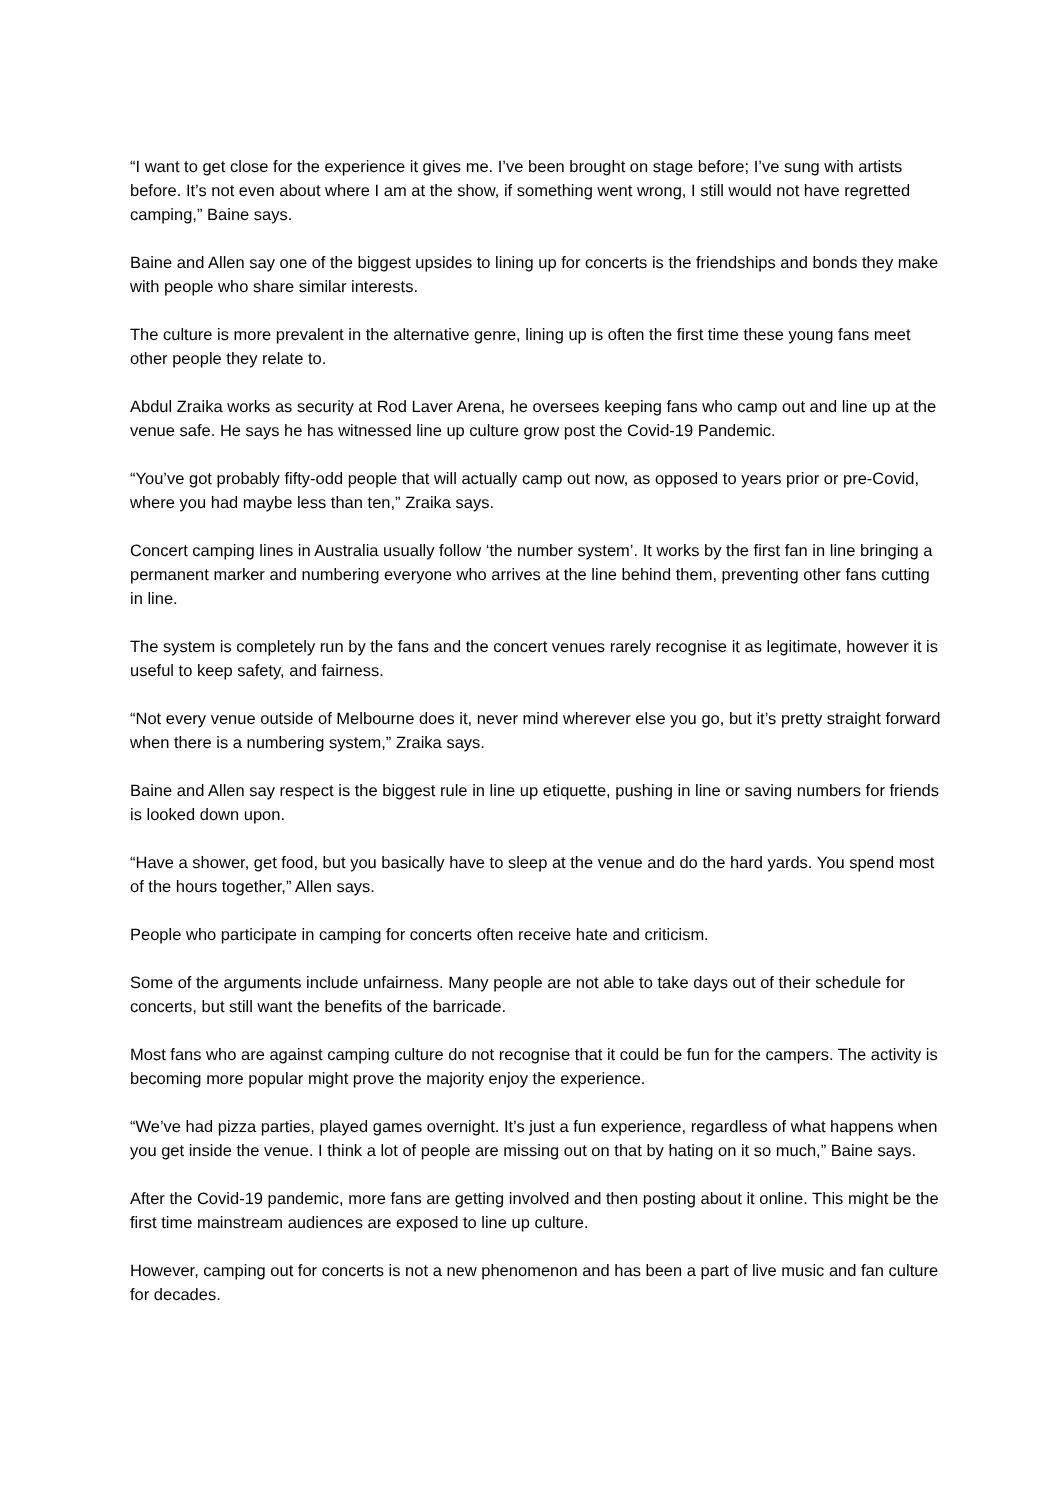“I want to get close for the experience it gives me. I’ve been brought on stage before; I’ve sung with artists before. It’s not even about where I am at the show, if something went wrong, I still would not have regretted camping,” Baine says.
Baine and Allen say one of the biggest upsides to lining up for concerts is the friendships and bonds they make with people who share similar interests.
The culture is more prevalent in the alternative genre, lining up is often the first time these young fans meet other people they relate to.
Abdul Zraika works as security at Rod Laver Arena, he oversees keeping fans who camp out and line up at the venue safe. He says he has witnessed line up culture grow post the Covid-19 Pandemic.
“You’ve got probably fifty-odd people that will actually camp out now, as opposed to years prior or pre-Covid, where you had maybe less than ten,” Zraika says.
Concert camping lines in Australia usually follow ‘the number system’. It works by the first fan in line bringing a permanent marker and numbering everyone who arrives at the line behind them, preventing other fans cutting in line.
The system is completely run by the fans and the concert venues rarely recognise it as legitimate, however it is useful to keep safety, and fairness.
“Not every venue outside of Melbourne does it, never mind wherever else you go, but it’s pretty straight forward when there is a numbering system,” Zraika says.
Baine and Allen say respect is the biggest rule in line up etiquette, pushing in line or saving numbers for friends is looked down upon.
“Have a shower, get food, but you basically have to sleep at the venue and do the hard yards. You spend most of the hours together,” Allen says.
People who participate in camping for concerts often receive hate and criticism.
Some of the arguments include unfairness. Many people are not able to take days out of their schedule for concerts, but still want the benefits of the barricade.
Most fans who are against camping culture do not recognise that it could be fun for the campers. The activity is becoming more popular might prove the majority enjoy the experience.
“We’ve had pizza parties, played games overnight. It’s just a fun experience, regardless of what happens when you get inside the venue. I think a lot of people are missing out on that by hating on it so much,” Baine says.
After the Covid-19 pandemic, more fans are getting involved and then posting about it online. This might be the first time mainstream audiences are exposed to line up culture.
However, camping out for concerts is not a new phenomenon and has been a part of live music and fan culture for decades.